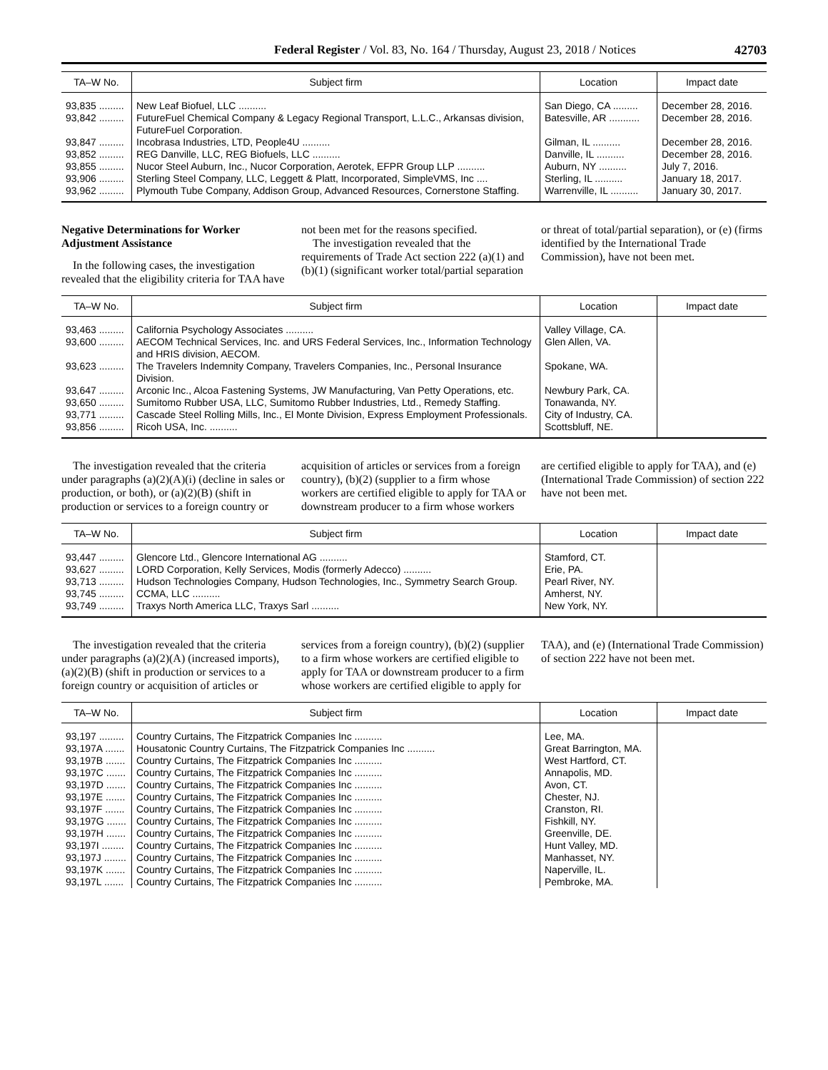Federal Register / Vol. 83, No. 164 / Thursday, August 23, 2018 / Notices 42703
| TA–W No. | Subject firm | Location | Impact date |
| --- | --- | --- | --- |
| 93,835 ......... | New Leaf Biofuel, LLC .......... | San Diego, CA ......... | December 28, 2016. |
| 93,842 ......... | FutureFuel Chemical Company & Legacy Regional Transport, L.L.C., Arkansas division, FutureFuel Corporation. | Batesville, AR ........... | December 28, 2016. |
| 93,847 ......... | Incobrasa Industries, LTD, People4U .......... | Gilman, IL .......... | December 28, 2016. |
| 93,852 ......... | REG Danville, LLC, REG Biofuels, LLC .......... | Danville, IL .......... | December 28, 2016. |
| 93,855 ......... | Nucor Steel Auburn, Inc., Nucor Corporation, Aerotek, EFPR Group LLP .......... | Auburn, NY .......... | July 7, 2016. |
| 93,906 ......... | Sterling Steel Company, LLC, Leggett & Platt, Incorporated, SimpleVMS, Inc .... | Sterling, IL .......... | January 18, 2017. |
| 93,962 ......... | Plymouth Tube Company, Addison Group, Advanced Resources, Cornerstone Staffing. | Warrenville, IL .......... | January 30, 2017. |
Negative Determinations for Worker Adjustment Assistance
In the following cases, the investigation revealed that the eligibility criteria for TAA have not been met for the reasons specified.
The investigation revealed that the requirements of Trade Act section 222 (a)(1) and (b)(1) (significant worker total/partial separation or threat of total/partial separation), or (e) (firms identified by the International Trade Commission), have not been met.
| TA–W No. | Subject firm | Location | Impact date |
| --- | --- | --- | --- |
| 93,463 ......... | California Psychology Associates .......... | Valley Village, CA. | |
| 93,600 ......... | AECOM Technical Services, Inc. and URS Federal Services, Inc., Information Technology and HRIS division, AECOM. | Glen Allen, VA. | |
| 93,623 ......... | The Travelers Indemnity Company, Travelers Companies, Inc., Personal Insurance Division. | Spokane, WA. | |
| 93,647 ......... | Arconic Inc., Alcoa Fastening Systems, JW Manufacturing, Van Petty Operations, etc. | Newbury Park, CA. | |
| 93,650 ......... | Sumitomo Rubber USA, LLC, Sumitomo Rubber Industries, Ltd., Remedy Staffing. | Tonawanda, NY. | |
| 93,771 ......... | Cascade Steel Rolling Mills, Inc., El Monte Division, Express Employment Professionals. | City of Industry, CA. | |
| 93,856 ......... | Ricoh USA, Inc. .......... | Scottsbluff, NE. | |
The investigation revealed that the criteria under paragraphs (a)(2)(A)(i) (decline in sales or production, or both), or (a)(2)(B) (shift in production or services to a foreign country or acquisition of articles or services from a foreign country), (b)(2) (supplier to a firm whose workers are certified eligible to apply for TAA or downstream producer to a firm whose workers are certified eligible to apply for TAA), and (e) (International Trade Commission) of section 222 have not been met.
| TA–W No. | Subject firm | Location | Impact date |
| --- | --- | --- | --- |
| 93,447 ......... | Glencore Ltd., Glencore International AG .......... | Stamford, CT. | |
| 93,627 ......... | LORD Corporation, Kelly Services, Modis (formerly Adecco) .......... | Erie, PA. | |
| 93,713 ......... | Hudson Technologies Company, Hudson Technologies, Inc., Symmetry Search Group. | Pearl River, NY. | |
| 93,745 ......... | CCMA, LLC .......... | Amherst, NY. | |
| 93,749 ......... | Traxys North America LLC, Traxys Sarl .......... | New York, NY. | |
The investigation revealed that the criteria under paragraphs (a)(2)(A) (increased imports), (a)(2)(B) (shift in production or services to a foreign country or acquisition of articles or services from a foreign country), (b)(2) (supplier to a firm whose workers are certified eligible to apply for TAA or downstream producer to a firm whose workers are certified eligible to apply for TAA), and (e) (International Trade Commission) of section 222 have not been met.
| TA–W No. | Subject firm | Location | Impact date |
| --- | --- | --- | --- |
| 93,197 ......... | Country Curtains, The Fitzpatrick Companies Inc .......... | Lee, MA. | |
| 93,197A ....... | Housatonic Country Curtains, The Fitzpatrick Companies Inc .......... | Great Barrington, MA. | |
| 93,197B ....... | Country Curtains, The Fitzpatrick Companies Inc .......... | West Hartford, CT. | |
| 93,197C ....... | Country Curtains, The Fitzpatrick Companies Inc .......... | Annapolis, MD. | |
| 93,197D ....... | Country Curtains, The Fitzpatrick Companies Inc .......... | Avon, CT. | |
| 93,197E ....... | Country Curtains, The Fitzpatrick Companies Inc .......... | Chester, NJ. | |
| 93,197F ....... | Country Curtains, The Fitzpatrick Companies Inc .......... | Cranston, RI. | |
| 93,197G ....... | Country Curtains, The Fitzpatrick Companies Inc .......... | Fishkill, NY. | |
| 93,197H ....... | Country Curtains, The Fitzpatrick Companies Inc .......... | Greenville, DE. | |
| 93,197I ........ | Country Curtains, The Fitzpatrick Companies Inc .......... | Hunt Valley, MD. | |
| 93,197J ........ | Country Curtains, The Fitzpatrick Companies Inc .......... | Manhasset, NY. | |
| 93,197K ....... | Country Curtains, The Fitzpatrick Companies Inc .......... | Naperville, IL. | |
| 93,197L ....... | Country Curtains, The Fitzpatrick Companies Inc .......... | Pembroke, MA. | |